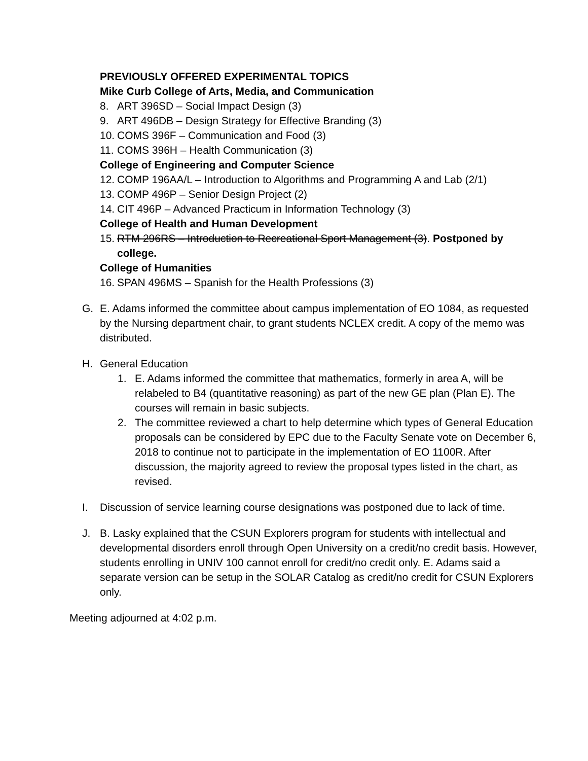PREVIOUSLY OFFERED EXPERIMENTAL TOPICS
Mike Curb College of Arts, Media, and Communication
8. ART 396SD – Social Impact Design (3)
9. ART 496DB – Design Strategy for Effective Branding (3)
10. COMS 396F – Communication and Food (3)
11. COMS 396H – Health Communication (3)
College of Engineering and Computer Science
12. COMP 196AA/L – Introduction to Algorithms and Programming A and Lab (2/1)
13. COMP 496P – Senior Design Project (2)
14. CIT 496P – Advanced Practicum in Information Technology (3)
College of Health and Human Development
15. RTM 296RS – Introduction to Recreational Sport Management (3). Postponed by college.
College of Humanities
16. SPAN 496MS – Spanish for the Health Professions (3)
G. E. Adams informed the committee about campus implementation of EO 1084, as requested by the Nursing department chair, to grant students NCLEX credit. A copy of the memo was distributed.
H. General Education
1. E. Adams informed the committee that mathematics, formerly in area A, will be relabeled to B4 (quantitative reasoning) as part of the new GE plan (Plan E). The courses will remain in basic subjects.
2. The committee reviewed a chart to help determine which types of General Education proposals can be considered by EPC due to the Faculty Senate vote on December 6, 2018 to continue not to participate in the implementation of EO 1100R. After discussion, the majority agreed to review the proposal types listed in the chart, as revised.
I. Discussion of service learning course designations was postponed due to lack of time.
J. B. Lasky explained that the CSUN Explorers program for students with intellectual and developmental disorders enroll through Open University on a credit/no credit basis. However, students enrolling in UNIV 100 cannot enroll for credit/no credit only. E. Adams said a separate version can be setup in the SOLAR Catalog as credit/no credit for CSUN Explorers only.
Meeting adjourned at 4:02 p.m.